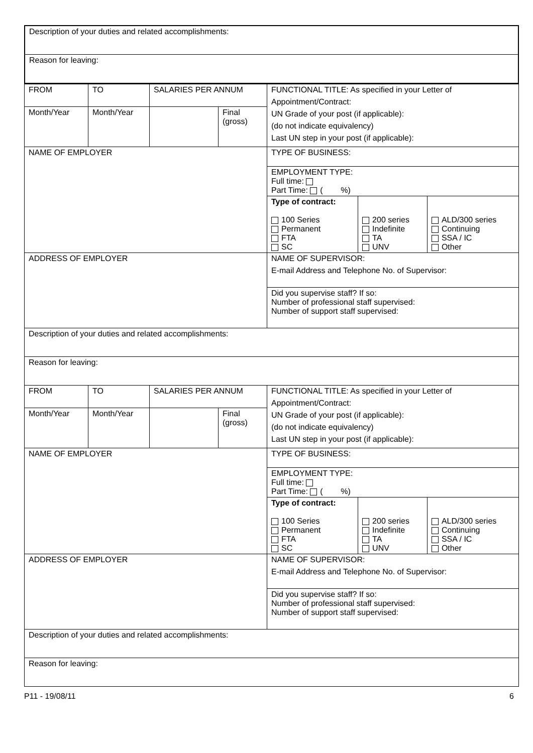| Description of your duties and related accomplishments: |
| Reason for leaving: |
| FROM | TO | SALARIES PER ANNUM | | FUNCTIONAL TITLE: As specified in your Letter of Appointment/Contract: UN Grade of your post (if applicable): (do not indicate equivalency) Last UN step in your post (if applicable): | | |
| Month/Year | Month/Year | | Final (gross) | | | |
| NAME OF EMPLOYER | | | | TYPE OF BUSINESS: | | |
| | | | | EMPLOYMENT TYPE: Full time: Part Time: ( %) | | |
| | | | | Type of contract: 100 Series Permanent FTA SC | 200 series Indefinite TA UNV | ALD/300 series Continuing SSA / IC Other |
| ADDRESS OF EMPLOYER | | | | NAME OF SUPERVISOR: E-mail Address and Telephone No. of Supervisor: | | |
| | | | | Did you supervise staff? If so: Number of professional staff supervised: Number of support staff supervised: | | |
| Description of your duties and related accomplishments: | | | | | | |
| Reason for leaving: | | | | | | |
| FROM | TO | SALARIES PER ANNUM | | FUNCTIONAL TITLE: As specified in your Letter of Appointment/Contract: UN Grade of your post (if applicable): (do not indicate equivalency) Last UN step in your post (if applicable): | | |
| Month/Year | Month/Year | | Final (gross) | | | |
| NAME OF EMPLOYER | | | | TYPE OF BUSINESS: | | |
| | | | | EMPLOYMENT TYPE: Full time: Part Time: ( %) | | |
| | | | | Type of contract: 100 Series Permanent FTA SC | 200 series Indefinite TA UNV | ALD/300 series Continuing SSA / IC Other |
| ADDRESS OF EMPLOYER | | | | NAME OF SUPERVISOR: E-mail Address and Telephone No. of Supervisor: | | |
| | | | | Did you supervise staff? If so: Number of professional staff supervised: Number of support staff supervised: | | |
| Description of your duties and related accomplishments: | | | | | | |
| Reason for leaving: | | | | | | |
P11 - 19/08/11 6